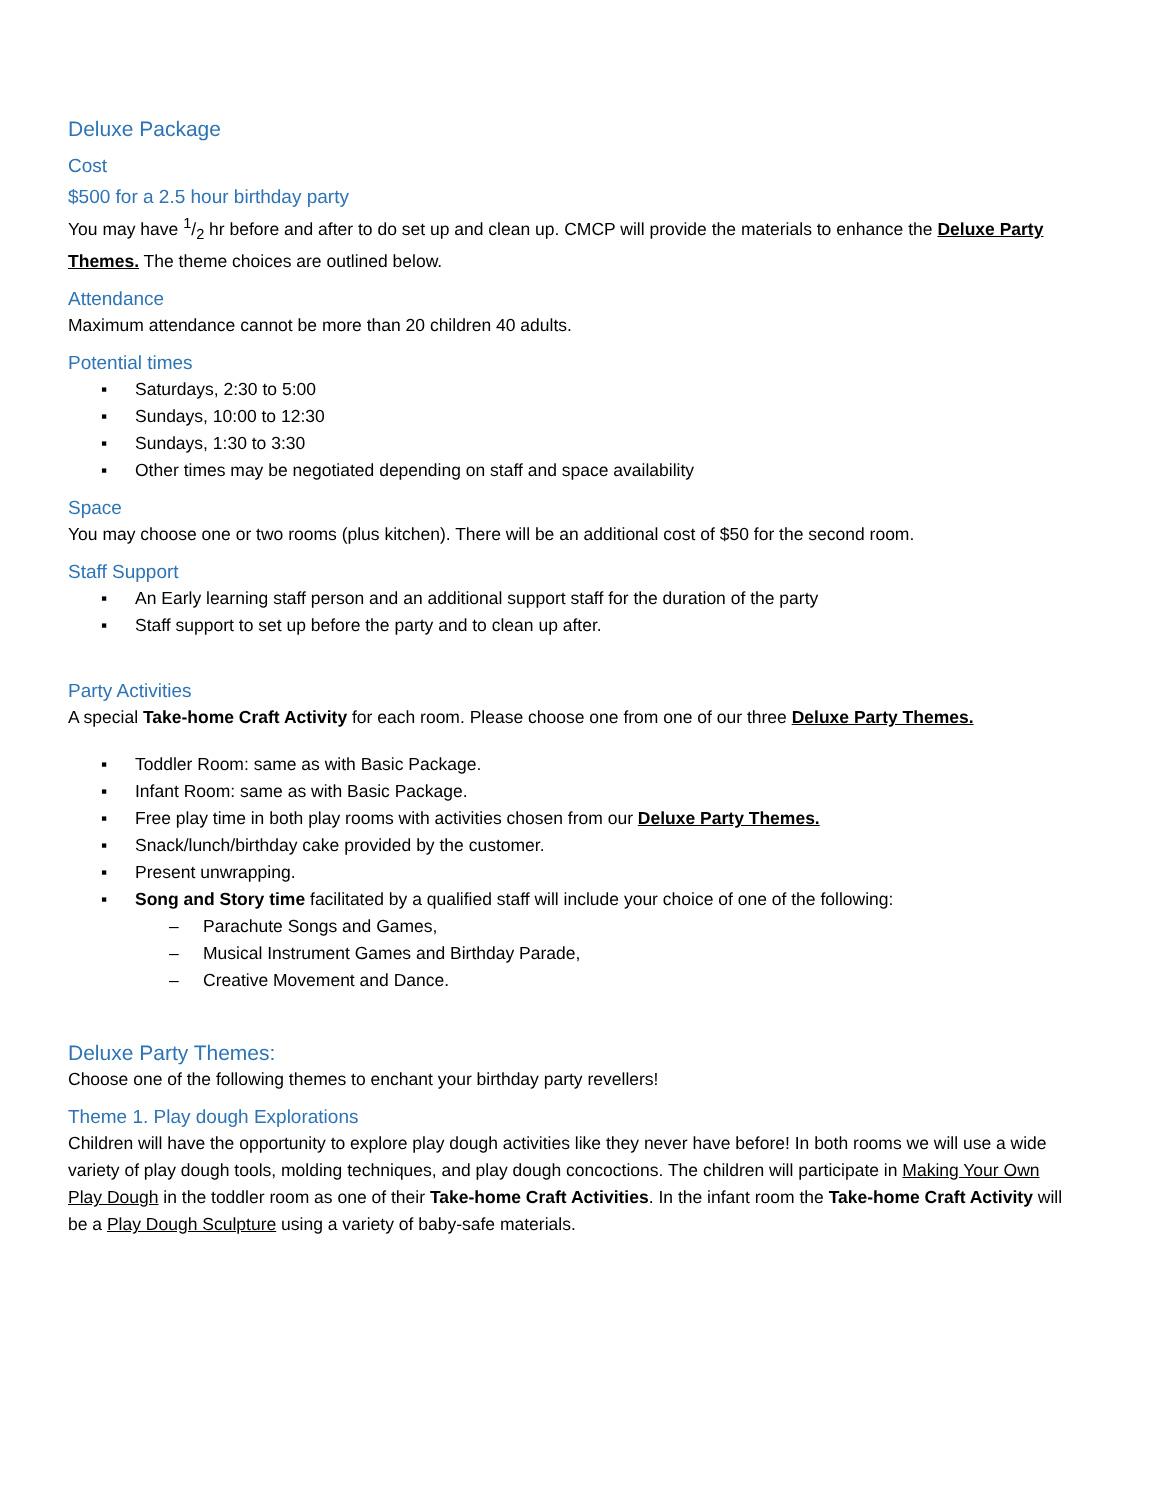Deluxe Package
Cost
$500 for a 2.5 hour birthday party
You may have 1/2 hr before and after to do set up and clean up. CMCP will provide the materials to enhance the Deluxe Party Themes. The theme choices are outlined below.
Attendance
Maximum attendance cannot be more than 20 children 40 adults.
Potential times
▪ Saturdays, 2:30 to 5:00
▪ Sundays, 10:00 to 12:30
▪ Sundays, 1:30 to 3:30
▪ Other times may be negotiated depending on staff and space availability
Space
You may choose one or two rooms (plus kitchen). There will be an additional cost of $50 for the second room.
Staff Support
▪ An Early learning staff person and an additional support staff for the duration of the party
▪ Staff support to set up before the party and to clean up after.
Party Activities
A special Take-home Craft Activity for each room. Please choose one from one of our three Deluxe Party Themes.
▪ Toddler Room: same as with Basic Package.
▪ Infant Room: same as with Basic Package.
▪ Free play time in both play rooms with activities chosen from our Deluxe Party Themes.
▪ Snack/lunch/birthday cake provided by the customer.
▪ Present unwrapping.
▪ Song and Story time facilitated by a qualified staff will include your choice of one of the following:
– Parachute Songs and Games,
– Musical Instrument Games and Birthday Parade,
– Creative Movement and Dance.
Deluxe Party Themes:
Choose one of the following themes to enchant your birthday party revellers!
Theme 1. Play dough Explorations
Children will have the opportunity to explore play dough activities like they never have before! In both rooms we will use a wide variety of play dough tools, molding techniques, and play dough concoctions. The children will participate in Making Your Own Play Dough in the toddler room as one of their Take-home Craft Activities. In the infant room the Take-home Craft Activity will be a Play Dough Sculpture using a variety of baby-safe materials.